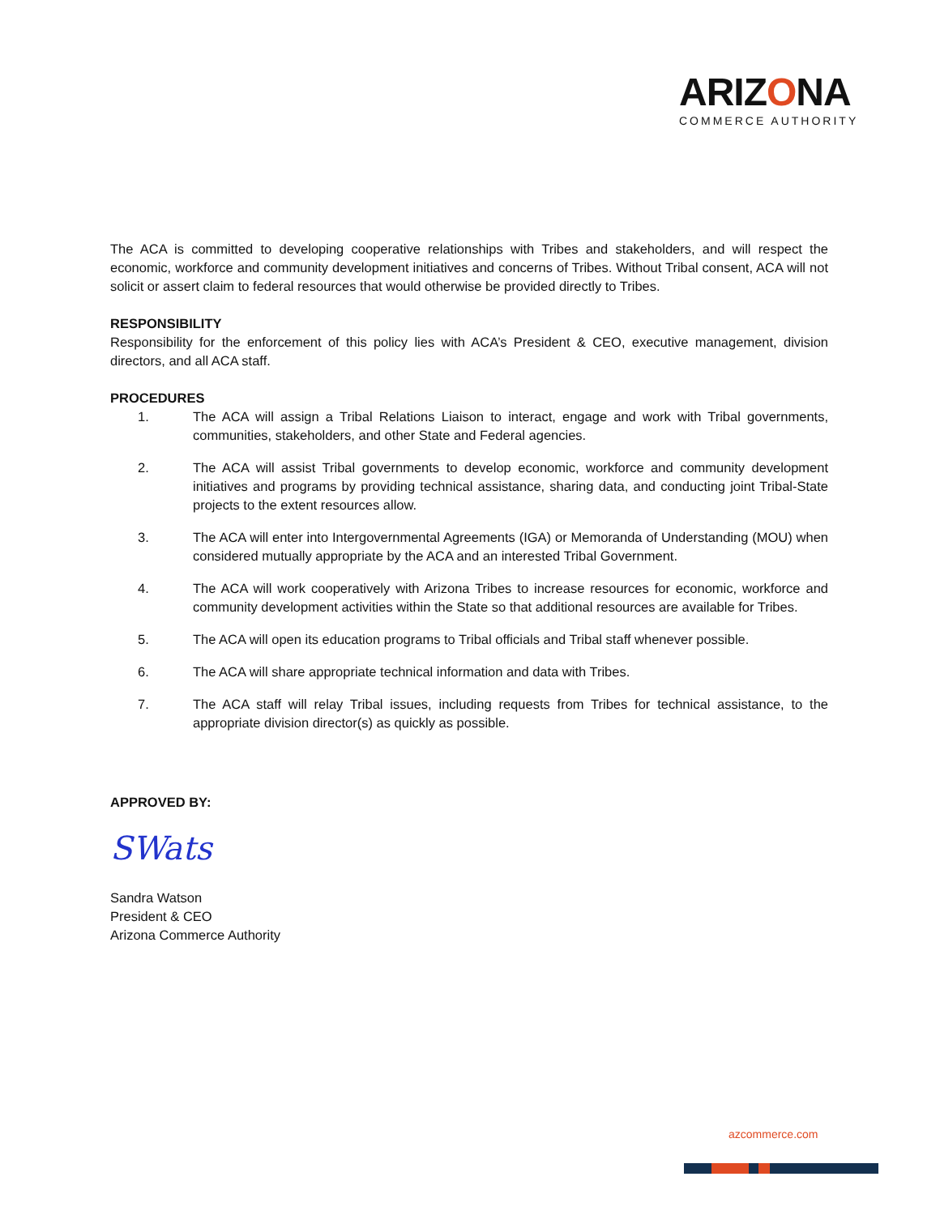ARIZONA
COMMERCE AUTHORITY
The ACA is committed to developing cooperative relationships with Tribes and stakeholders, and will respect the economic, workforce and community development initiatives and concerns of Tribes. Without Tribal consent, ACA will not solicit or assert claim to federal resources that would otherwise be provided directly to Tribes.
RESPONSIBILITY
Responsibility for the enforcement of this policy lies with ACA’s President & CEO, executive management, division directors, and all ACA staff.
PROCEDURES
1. The ACA will assign a Tribal Relations Liaison to interact, engage and work with Tribal governments, communities, stakeholders, and other State and Federal agencies.
2. The ACA will assist Tribal governments to develop economic, workforce and community development initiatives and programs by providing technical assistance, sharing data, and conducting joint Tribal-State projects to the extent resources allow.
3. The ACA will enter into Intergovernmental Agreements (IGA) or Memoranda of Understanding (MOU) when considered mutually appropriate by the ACA and an interested Tribal Government.
4. The ACA will work cooperatively with Arizona Tribes to increase resources for economic, workforce and community development activities within the State so that additional resources are available for Tribes.
5. The ACA will open its education programs to Tribal officials and Tribal staff whenever possible.
6. The ACA will share appropriate technical information and data with Tribes.
7. The ACA staff will relay Tribal issues, including requests from Tribes for technical assistance, to the appropriate division director(s) as quickly as possible.
APPROVED BY:
SWats
Sandra Watson
President & CEO
Arizona Commerce Authority
azcommerce.com